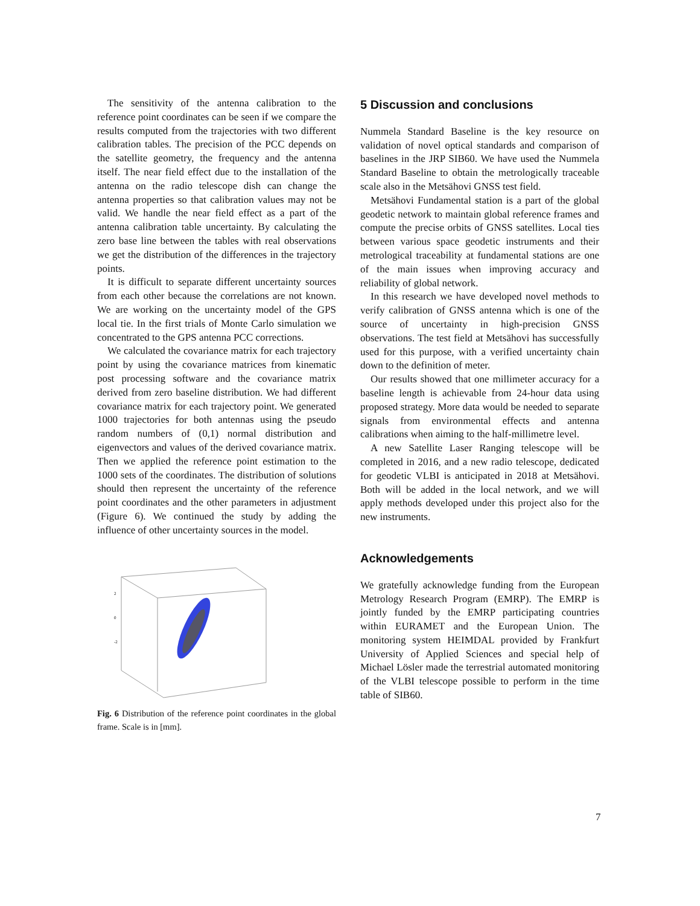The sensitivity of the antenna calibration to the reference point coordinates can be seen if we compare the results computed from the trajectories with two different calibration tables. The precision of the PCC depends on the satellite geometry, the frequency and the antenna itself. The near field effect due to the installation of the antenna on the radio telescope dish can change the antenna properties so that calibration values may not be valid. We handle the near field effect as a part of the antenna calibration table uncertainty. By calculating the zero base line between the tables with real observations we get the distribution of the differences in the trajectory points.
It is difficult to separate different uncertainty sources from each other because the correlations are not known. We are working on the uncertainty model of the GPS local tie. In the first trials of Monte Carlo simulation we concentrated to the GPS antenna PCC corrections.
We calculated the covariance matrix for each trajectory point by using the covariance matrices from kinematic post processing software and the covariance matrix derived from zero baseline distribution. We had different covariance matrix for each trajectory point. We generated 1000 trajectories for both antennas using the pseudo random numbers of (0,1) normal distribution and eigenvectors and values of the derived covariance matrix. Then we applied the reference point estimation to the 1000 sets of the coordinates. The distribution of solutions should then represent the uncertainty of the reference point coordinates and the other parameters in adjustment (Figure 6). We continued the study by adding the influence of other uncertainty sources in the model.
2
0
-2
Fig. 6 Distribution of the reference point coordinates in the global frame. Scale is in [mm].
5 Discussion and conclusions
Nummela Standard Baseline is the key resource on validation of novel optical standards and comparison of baselines in the JRP SIB60. We have used the Nummela Standard Baseline to obtain the metrologically traceable scale also in the Metsähovi GNSS test field.
Metsähovi Fundamental station is a part of the global geodetic network to maintain global reference frames and compute the precise orbits of GNSS satellites. Local ties between various space geodetic instruments and their metrological traceability at fundamental stations are one of the main issues when improving accuracy and reliability of global network.
In this research we have developed novel methods to verify calibration of GNSS antenna which is one of the source of uncertainty in high-precision GNSS observations. The test field at Metsähovi has successfully used for this purpose, with a verified uncertainty chain down to the definition of meter.
Our results showed that one millimeter accuracy for a baseline length is achievable from 24-hour data using proposed strategy. More data would be needed to separate signals from environmental effects and antenna calibrations when aiming to the half-millimetre level.
A new Satellite Laser Ranging telescope will be completed in 2016, and a new radio telescope, dedicated for geodetic VLBI is anticipated in 2018 at Metsähovi. Both will be added in the local network, and we will apply methods developed under this project also for the new instruments.
Acknowledgements
We gratefully acknowledge funding from the European Metrology Research Program (EMRP). The EMRP is jointly funded by the EMRP participating countries within EURAMET and the European Union. The monitoring system HEIMDAL provided by Frankfurt University of Applied Sciences and special help of Michael Lösler made the terrestrial automated monitoring of the VLBI telescope possible to perform in the time table of SIB60.
7